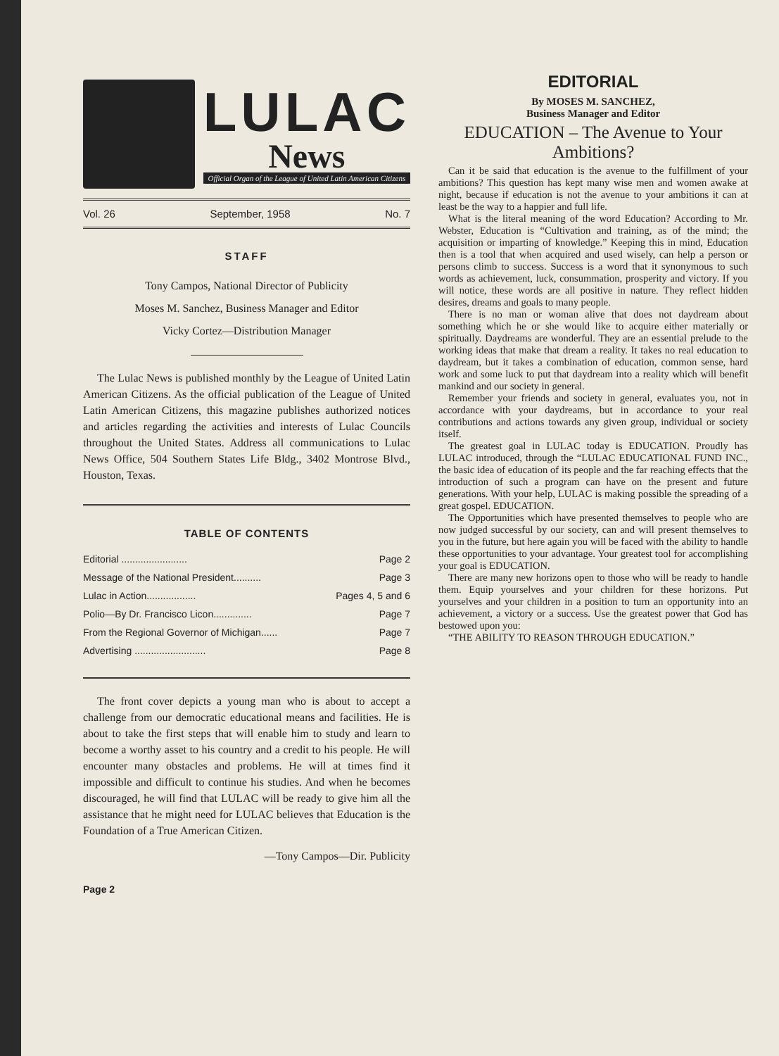LULAC
News
Official Organ of the League of United Latin American Citizens
Vol. 26 September, 1958 No. 7
STAFF
Tony Campos, National Director of Publicity
Moses M. Sanchez, Business Manager and Editor
Vicky Cortez—Distribution Manager
The Lulac News is published monthly by the League of United Latin American Citizens. As the official publication of the League of United Latin American Citizens, this magazine publishes authorized notices and articles regarding the activities and interests of Lulac Councils throughout the United States. Address all communications to Lulac News Office, 504 Southern States Life Bldg., 3402 Montrose Blvd., Houston, Texas.
TABLE OF CONTENTS
Editorial ........................ Page 2
Message of the National President.......... Page 3
Lulac in Action.................. Pages 4, 5 and 6
Polio—By Dr. Francisco Licon.............. Page 7
From the Regional Governor of Michigan...... Page 7
Advertising .......................... Page 8
The front cover depicts a young man who is about to accept a challenge from our democratic educational means and facilities. He is about to take the first steps that will enable him to study and learn to become a worthy asset to his country and a credit to his people. He will encounter many obstacles and problems. He will at times find it impossible and difficult to continue his studies. And when he becomes discouraged, he will find that LULAC will be ready to give him all the assistance that he might need for LULAC believes that Education is the Foundation of a True American Citizen.
—Tony Campos—Dir. Publicity
Page 2
EDITORIAL
By MOSES M. SANCHEZ,
Business Manager and Editor
EDUCATION – The Avenue to Your Ambitions?
Can it be said that education is the avenue to the fulfillment of your ambitions? This question has kept many wise men and women awake at night, because if education is not the avenue to your ambitions it can at least be the way to a happier and full life.
What is the literal meaning of the word Education? According to Mr. Webster, Education is “Cultivation and training, as of the mind; the acquisition or imparting of knowledge.” Keeping this in mind, Education then is a tool that when acquired and used wisely, can help a person or persons climb to success. Success is a word that it synonymous to such words as achievement, luck, consummation, prosperity and victory. If you will notice, these words are all positive in nature. They reflect hidden desires, dreams and goals to many people.
There is no man or woman alive that does not daydream about something which he or she would like to acquire either materially or spiritually. Daydreams are wonderful. They are an essential prelude to the working ideas that make that dream a reality. It takes no real education to daydream, but it takes a combination of education, common sense, hard work and some luck to put that daydream into a reality which will benefit mankind and our society in general.
Remember your friends and society in general, evaluates you, not in accordance with your daydreams, but in accordance to your real contributions and actions towards any given group, individual or society itself.
The greatest goal in LULAC today is EDUCATION. Proudly has LULAC introduced, through the “LULAC EDUCATIONAL FUND INC., the basic idea of education of its people and the far reaching effects that the introduction of such a program can have on the present and future generations. With your help, LULAC is making possible the spreading of a great gospel. EDUCATION.
The Opportunities which have presented themselves to people who are now judged successful by our society, can and will present themselves to you in the future, but here again you will be faced with the ability to handle these opportunities to your advantage. Your greatest tool for accomplishing your goal is EDUCATION.
There are many new horizons open to those who will be ready to handle them. Equip yourselves and your children for these horizons. Put yourselves and your children in a position to turn an opportunity into an achievement, a victory or a success. Use the greatest power that God has bestowed upon you:
“THE ABILITY TO REASON THROUGH EDUCATION.”